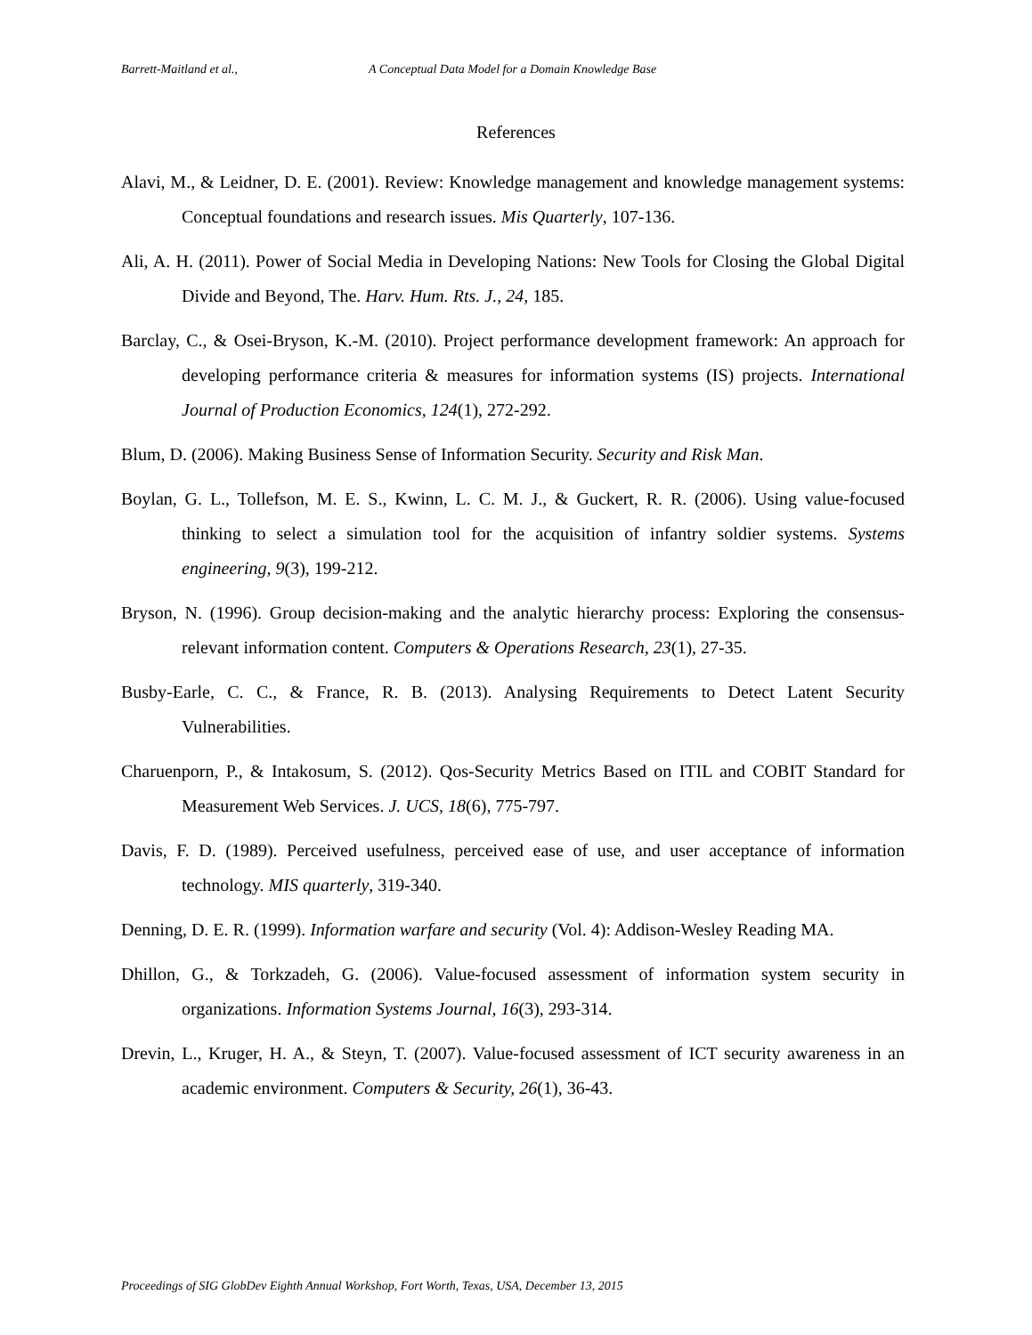Barrett-Maitland et al., A Conceptual Data Model for a Domain Knowledge Base
References
Alavi, M., & Leidner, D. E. (2001). Review: Knowledge management and knowledge management systems: Conceptual foundations and research issues. Mis Quarterly, 107-136.
Ali, A. H. (2011). Power of Social Media in Developing Nations: New Tools for Closing the Global Digital Divide and Beyond, The. Harv. Hum. Rts. J., 24, 185.
Barclay, C., & Osei-Bryson, K.-M. (2010). Project performance development framework: An approach for developing performance criteria & measures for information systems (IS) projects. International Journal of Production Economics, 124(1), 272-292.
Blum, D. (2006). Making Business Sense of Information Security. Security and Risk Man.
Boylan, G. L., Tollefson, M. E. S., Kwinn, L. C. M. J., & Guckert, R. R. (2006). Using value-focused thinking to select a simulation tool for the acquisition of infantry soldier systems. Systems engineering, 9(3), 199-212.
Bryson, N. (1996). Group decision-making and the analytic hierarchy process: Exploring the consensus-relevant information content. Computers & Operations Research, 23(1), 27-35.
Busby-Earle, C. C., & France, R. B. (2013). Analysing Requirements to Detect Latent Security Vulnerabilities.
Charuenporn, P., & Intakosum, S. (2012). Qos-Security Metrics Based on ITIL and COBIT Standard for Measurement Web Services. J. UCS, 18(6), 775-797.
Davis, F. D. (1989). Perceived usefulness, perceived ease of use, and user acceptance of information technology. MIS quarterly, 319-340.
Denning, D. E. R. (1999). Information warfare and security (Vol. 4): Addison-Wesley Reading MA.
Dhillon, G., & Torkzadeh, G. (2006). Value-focused assessment of information system security in organizations. Information Systems Journal, 16(3), 293-314.
Drevin, L., Kruger, H. A., & Steyn, T. (2007). Value-focused assessment of ICT security awareness in an academic environment. Computers & Security, 26(1), 36-43.
Proceedings of SIG GlobDev Eighth Annual Workshop, Fort Worth, Texas, USA, December 13, 2015